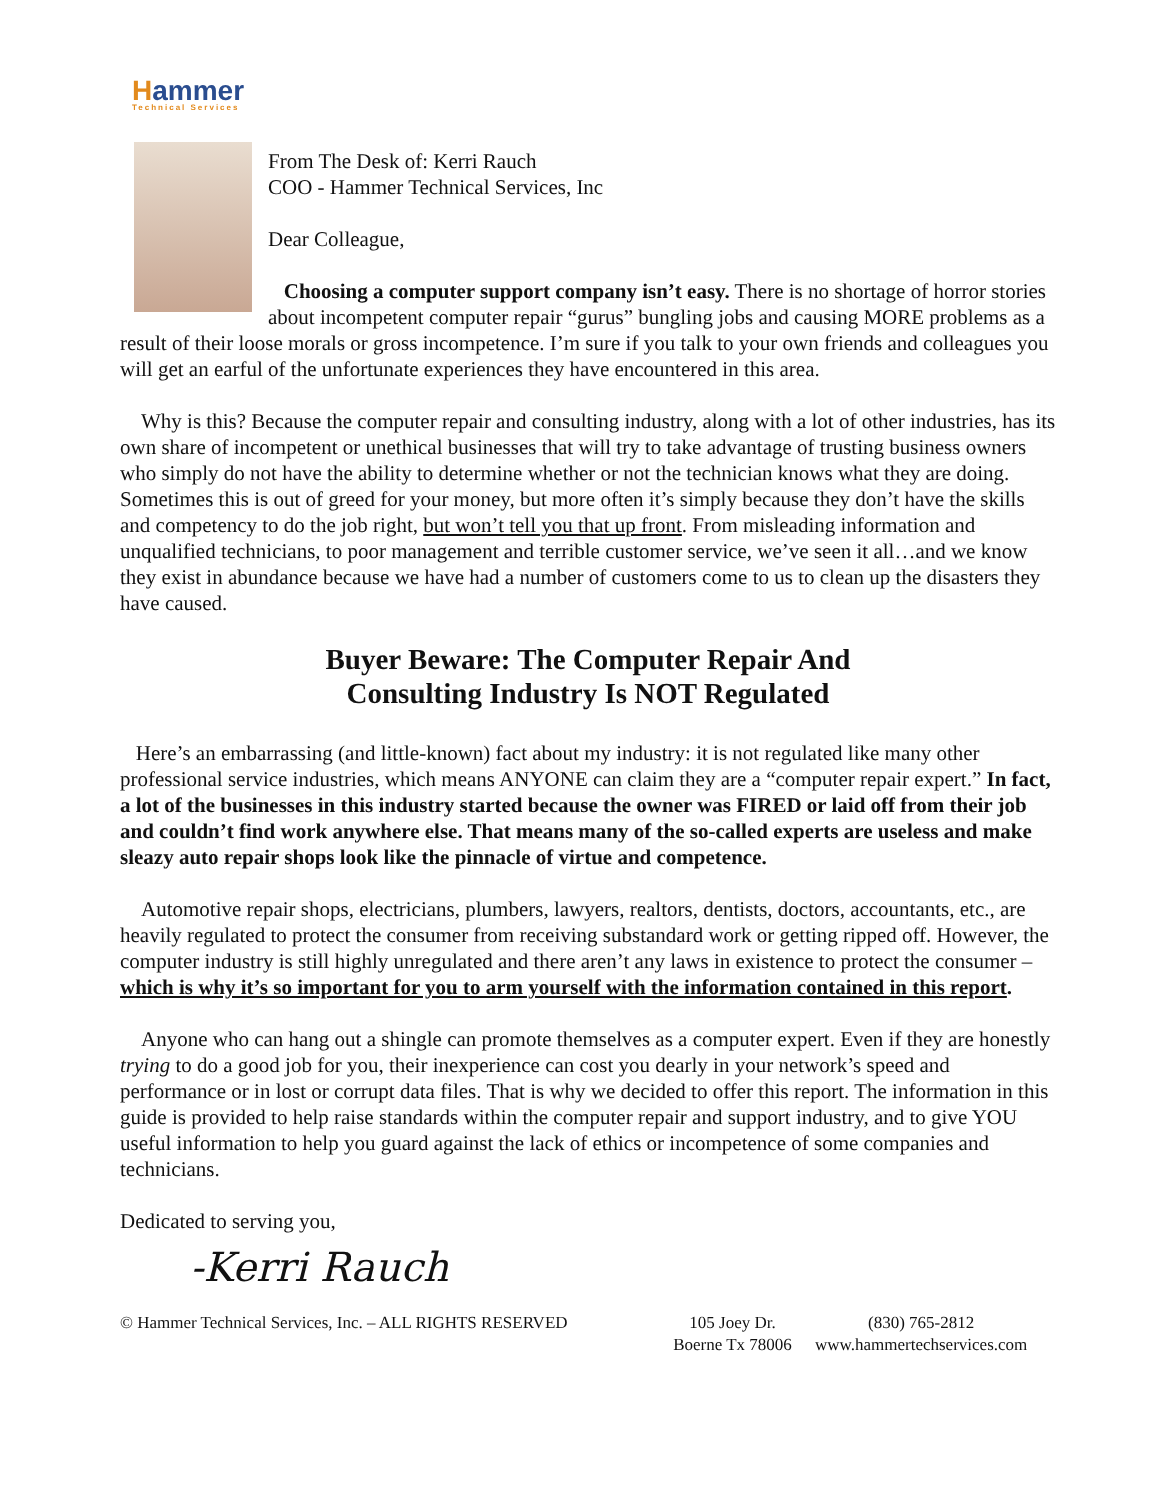Hammer
Technical Services
From The Desk of: Kerri Rauch
COO - Hammer Technical Services, Inc
Dear Colleague,
Choosing a computer support company isn’t easy. There is no shortage of horror stories about incompetent computer repair “gurus” bungling jobs and causing MORE problems as a result of their loose morals or gross incompetence. I’m sure if you talk to your own friends and colleagues you will get an earful of the unfortunate experiences they have encountered in this area.
Why is this? Because the computer repair and consulting industry, along with a lot of other industries, has its own share of incompetent or unethical businesses that will try to take advantage of trusting business owners who simply do not have the ability to determine whether or not the technician knows what they are doing. Sometimes this is out of greed for your money, but more often it’s simply because they don’t have the skills and competency to do the job right, but won’t tell you that up front. From misleading information and unqualified technicians, to poor management and terrible customer service, we’ve seen it all…and we know they exist in abundance because we have had a number of customers come to us to clean up the disasters they have caused.
Buyer Beware: The Computer Repair And
Consulting Industry Is NOT Regulated
Here’s an embarrassing (and little-known) fact about my industry: it is not regulated like many other professional service industries, which means ANYONE can claim they are a “computer repair expert.” In fact, a lot of the businesses in this industry started because the owner was FIRED or laid off from their job and couldn’t find work anywhere else. That means many of the so-called experts are useless and make sleazy auto repair shops look like the pinnacle of virtue and competence.
Automotive repair shops, electricians, plumbers, lawyers, realtors, dentists, doctors, accountants, etc., are heavily regulated to protect the consumer from receiving substandard work or getting ripped off. However, the computer industry is still highly unregulated and there aren’t any laws in existence to protect the consumer – which is why it’s so important for you to arm yourself with the information contained in this report.
Anyone who can hang out a shingle can promote themselves as a computer expert. Even if they are honestly trying to do a good job for you, their inexperience can cost you dearly in your network’s speed and performance or in lost or corrupt data files. That is why we decided to offer this report. The information in this guide is provided to help raise standards within the computer repair and support industry, and to give YOU useful information to help you guard against the lack of ethics or incompetence of some companies and technicians.
Dedicated to serving you,
-Kerri Rauch
© Hammer Technical Services, Inc. – ALL RIGHTS RESERVED
105 Joey Dr.
Boerne Tx 78006
(830) 765-2812
www.hammertechservices.com